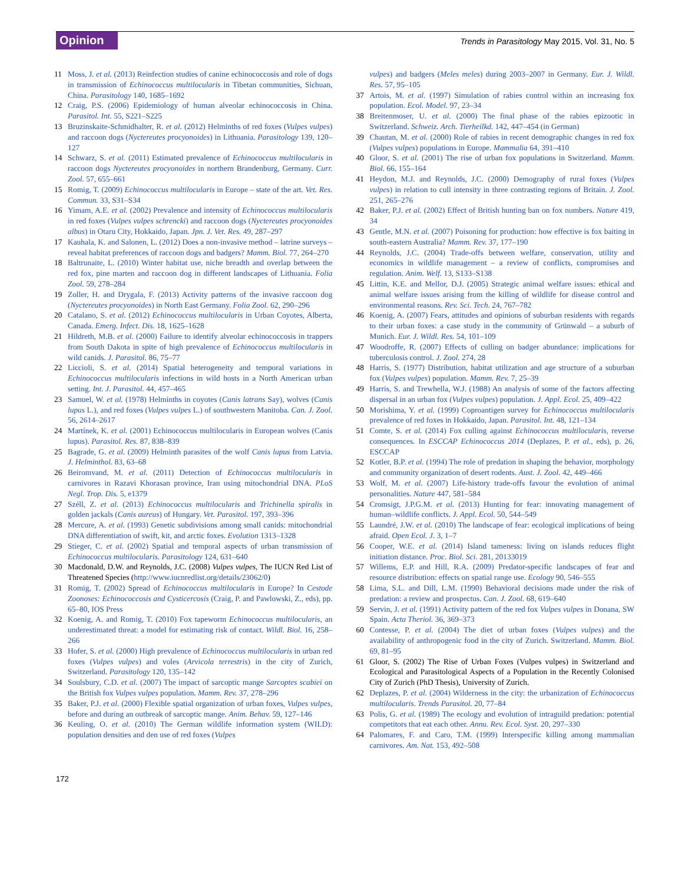Opinion
Trends in Parasitology May 2015, Vol. 31, No. 5
11 Moss, J. et al. (2013) Reinfection studies of canine echinococcosis and role of dogs in transmission of Echinococcus multilocularis in Tibetan communities, Sichuan, China. Parasitology 140, 1685–1692
12 Craig, P.S. (2006) Epidemiology of human alveolar echinococcosis in China. Parasitol. Int. 55, S221–S225
13 Bruzinskaite-Schmidhalter, R. et al. (2012) Helminths of red foxes (Vulpes vulpes) and raccoon dogs (Nyctereutes procyonoides) in Lithuania. Parasitology 139, 120–127
14 Schwarz, S. et al. (2011) Estimated prevalence of Echinococcus multilocularis in raccoon dogs Nyctereutes procyonoides in northern Brandenburg, Germany. Curr. Zool. 57, 655–661
15 Romig, T. (2009) Echinococcus multilocularis in Europe – state of the art. Vet. Res. Commun. 33, S31–S34
16 Yimam, A.E. et al. (2002) Prevalence and intensity of Echinococcus multilocularis in red foxes (Vulpes vulpes schrencki) and raccoon dogs (Nyctereutes procyonoides albus) in Otaru City, Hokkaido, Japan. Jpn. J. Vet. Res. 49, 287–297
17 Kauhala, K. and Salonen, L. (2012) Does a non-invasive method – latrine surveys – reveal habitat preferences of raccoon dogs and badgers? Mamm. Biol. 77, 264–270
18 Baltrunaite, L. (2010) Winter habitat use, niche breadth and overlap between the red fox, pine marten and raccoon dog in different landscapes of Lithuania. Folia Zool. 59, 278–284
19 Zoller, H. and Drygala, F. (2013) Activity patterns of the invasive raccoon dog (Nyctereutes procyonoides) in North East Germany. Folia Zool. 62, 290–296
20 Catalano, S. et al. (2012) Echinococcus multilocularis in Urban Coyotes, Alberta, Canada. Emerg. Infect. Dis. 18, 1625–1628
21 Hildreth, M.B. et al. (2000) Failure to identify alveolar echinococcosis in trappers from South Dakota in spite of high prevalence of Echinococcus multilocularis in wild canids. J. Parasitol. 86, 75–77
22 Liccioli, S. et al. (2014) Spatial heterogeneity and temporal variations in Echinococcus multilocularis infections in wild hosts in a North American urban setting. Int. J. Parasitol. 44, 457–465
23 Samuel, W. et al. (1978) Helminths in coyotes (Canis latrans Say), wolves (Canis lupus L.), and red foxes (Vulpes vulpes L.) of southwestern Manitoba. Can. J. Zool. 56, 2614–2617
24 Martínek, K. et al. (2001) Echinococcus multilocularis in European wolves (Canis lupus). Parasitol. Res. 87, 838–839
25 Bagrade, G. et al. (2009) Helminth parasites of the wolf Canis lupus from Latvia. J. Helminthol. 83, 63–68
26 Beiromvand, M. et al. (2011) Detection of Echinococcus multilocularis in carnivores in Razavi Khorasan province, Iran using mitochondrial DNA. PLoS Negl. Trop. Dis. 5, e1379
27 Széll, Z. et al. (2013) Echinococcus multilocularis and Trichinella spiralis in golden jackals (Canis aureus) of Hungary. Vet. Parasitol. 197, 393–396
28 Mercure, A. et al. (1993) Genetic subdivisions among small canids: mitochondrial DNA differentiation of swift, kit, and arctic foxes. Evolution 1313–1328
29 Stieger, C. et al. (2002) Spatial and temporal aspects of urban transmission of Echinococcus multilocularis. Parasitology 124, 631–640
30 Macdonald, D.W. and Reynolds, J.C. (2008) Vulpes vulpes, The IUCN Red List of Threatened Species (http://www.iucnredlist.org/details/23062/0)
31 Romig, T. (2002) Spread of Echinococcus multilocularis in Europe? In Cestode Zoonoses: Echinococcosis and Cysticercosis (Craig, P. and Pawlowski, Z., eds), pp. 65–80, IOS Press
32 Koenig, A. and Romig, T. (2010) Fox tapeworm Echinococcus multilocularis, an underestimated threat: a model for estimating risk of contact. Wildl. Biol. 16, 258–266
33 Hofer, S. et al. (2000) High prevalence of Echinococcus multilocularis in urban red foxes (Vulpes vulpes) and voles (Arvicola terrestris) in the city of Zurich, Switzerland. Parasitology 120, 135–142
34 Soulsbury, C.D. et al. (2007) The impact of sarcoptic mange Sarcoptes scabiei on the British fox Vulpes vulpes population. Mamm. Rev. 37, 278–296
35 Baker, P.J. et al. (2000) Flexible spatial organization of urban foxes, Vulpes vulpes, before and during an outbreak of sarcoptic mange. Anim. Behav. 59, 127–146
36 Keuling, O. et al. (2010) The German wildlife information system (WILD): population densities and den use of red foxes (Vulpes
vulpes) and badgers (Meles meles) during 2003–2007 in Germany. Eur. J. Wildl. Res. 57, 95–105
37 Artois, M. et al. (1997) Simulation of rabies control within an increasing fox population. Ecol. Model. 97, 23–34
38 Breitenmoser, U. et al. (2000) The final phase of the rabies epizootic in Switzerland. Schweiz. Arch. Tierheilkd. 142, 447–454 (in German)
39 Chautan, M. et al. (2000) Role of rabies in recent demographic changes in red fox (Vulpes vulpes) populations in Europe. Mammalia 64, 391–410
40 Gloor, S. et al. (2001) The rise of urban fox populations in Switzerland. Mamm. Biol. 66, 155–164
41 Heydon, M.J. and Reynolds, J.C. (2000) Demography of rural foxes (Vulpes vulpes) in relation to cull intensity in three contrasting regions of Britain. J. Zool. 251, 265–276
42 Baker, P.J. et al. (2002) Effect of British hunting ban on fox numbers. Nature 419, 34
43 Gentle, M.N. et al. (2007) Poisoning for production: how effective is fox baiting in south-eastern Australia? Mamm. Rev. 37, 177–190
44 Reynolds, J.C. (2004) Trade-offs between welfare, conservation, utility and economics in wildlife management – a review of conflicts, compromises and regulation. Anim. Welf. 13, S133–S138
45 Littin, K.E. and Mellor, D.J. (2005) Strategic animal welfare issues: ethical and animal welfare issues arising from the killing of wildlife for disease control and environmental reasons. Rev. Sci. Tech. 24, 767–782
46 Koenig, A. (2007) Fears, attitudes and opinions of suburban residents with regards to their urban foxes: a case study in the community of Grünwald – a suburb of Munich. Eur. J. Wildl. Res. 54, 101–109
47 Woodroffe, R. (2007) Effects of culling on badger abundance: implications for tuberculosis control. J. Zool. 274, 28
48 Harris, S. (1977) Distribution, habitat utilization and age structure of a suburban fox (Vulpes vulpes) population. Mamm. Rev. 7, 25–39
49 Harris, S. and Trewhella, W.J. (1988) An analysis of some of the factors affecting dispersal in an urban fox (Vulpes vulpes) population. J. Appl. Ecol. 25, 409–422
50 Morishima, Y. et al. (1999) Coproantigen survey for Echinococcus multilocularis prevalence of red foxes in Hokkaido, Japan. Parasitol. Int. 48, 121–134
51 Comte, S. et al. (2014) Fox culling against Echinococcus multilocularis, reverse consequences. In ESCCAP Echinococcus 2014 (Deplazes, P. et al., eds), p. 26, ESCCAP
52 Kotler, B.P. et al. (1994) The role of predation in shaping the behavior, morphology and community organization of desert rodents. Aust. J. Zool. 42, 449–466
53 Wolf, M. et al. (2007) Life-history trade-offs favour the evolution of animal personalities. Nature 447, 581–584
54 Cromsigt, J.P.G.M. et al. (2013) Hunting for fear: innovating management of human–wildlife conflicts. J. Appl. Ecol. 50, 544–549
55 Laundré, J.W. et al. (2010) The landscape of fear: ecological implications of being afraid. Open Ecol. J. 3, 1–7
56 Cooper, W.E. et al. (2014) Island tameness: living on islands reduces flight initiation distance. Proc. Biol. Sci. 281, 20133019
57 Willems, E.P. and Hill, R.A. (2009) Predator-specific landscapes of fear and resource distribution: effects on spatial range use. Ecology 90, 546–555
58 Lima, S.L. and Dill, L.M. (1990) Behavioral decisions made under the risk of predation: a review and prospectus. Can. J. Zool. 68, 619–640
59 Servin, J. et al. (1991) Activity pattern of the red fox Vulpes vulpes in Donana, SW Spain. Acta Theriol. 36, 369–373
60 Contesse, P. et al. (2004) The diet of urban foxes (Vulpes vulpes) and the availability of anthropogenic food in the city of Zurich. Switzerland. Mamm. Biol. 69, 81–95
61 Gloor, S. (2002) The Rise of Urban Foxes (Vulpes vulpes) in Switzerland and Ecological and Parasitological Aspects of a Population in the Recently Colonised City of Zurich (PhD Thesis), University of Zurich.
62 Deplazes, P. et al. (2004) Wilderness in the city: the urbanization of Echinococcus multilocularis. Trends Parasitol. 20, 77–84
63 Polis, G. et al. (1989) The ecology and evolution of intraguild predation: potential competitors that eat each other. Annu. Rev. Ecol. Syst. 20, 297–330
64 Palomares, F. and Caro, T.M. (1999) Interspecific killing among mammalian carnivores. Am. Nat. 153, 492–508
172